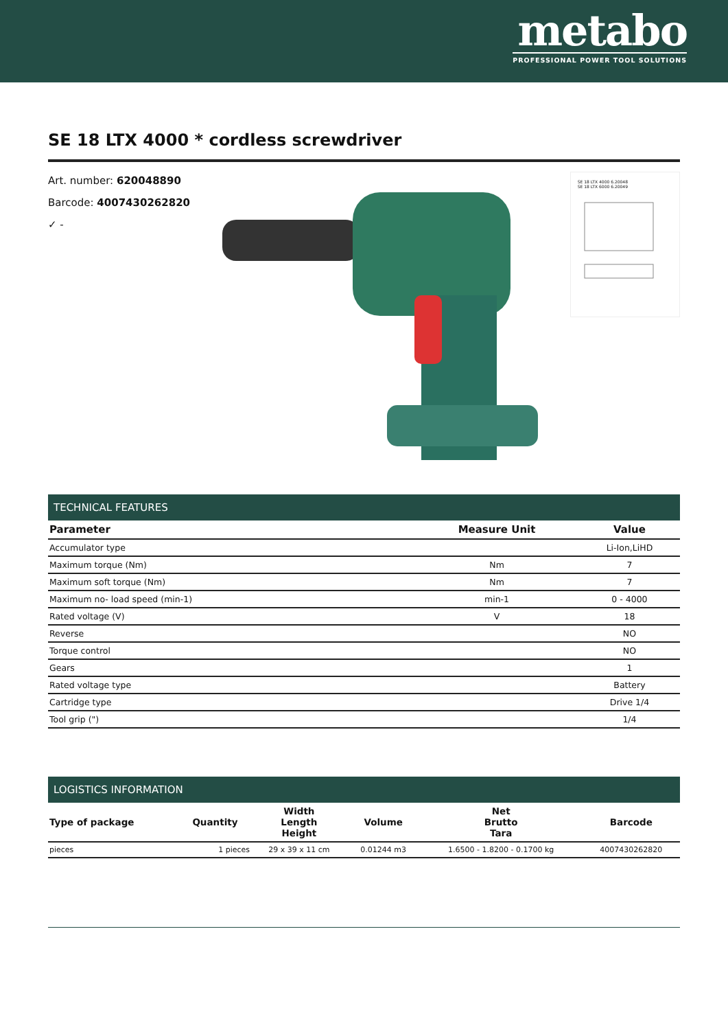metabo
PROFESSIONAL POWER TOOL SOLUTIONS
SE 18 LTX 4000 * cordless screwdriver
Art. number: 620048890
Barcode: 4007430262820
✓ -
SE 18 LTX 4000 6.20048
SE 18 LTX 6000 6.20049
TECHNICAL FEATURES
| Parameter | Measure Unit | Value |
| --- | --- | --- |
| Accumulator type | | Li-Ion,LiHD |
| Maximum torque (Nm) | Nm | 7 |
| Maximum soft torque (Nm) | Nm | 7 |
| Maximum no- load speed (min-1) | min-1 | 0 - 4000 |
| Rated voltage (V) | V | 18 |
| Reverse | | NO |
| Torque control | | NO |
| Gears | | 1 |
| Rated voltage type | | Battery |
| Cartridge type | | Drive 1/4 |
| Tool grip (") | | 1/4 |
LOGISTICS INFORMATION
| Type of package | Quantity | Width Length Height | Volume | Net Brutto Tara | Barcode |
| --- | --- | --- | --- | --- | --- |
| pieces | 1 pieces | 29 x 39 x 11 cm | 0.01244 m3 | 1.6500 - 1.8200 - 0.1700 kg | 4007430262820 |